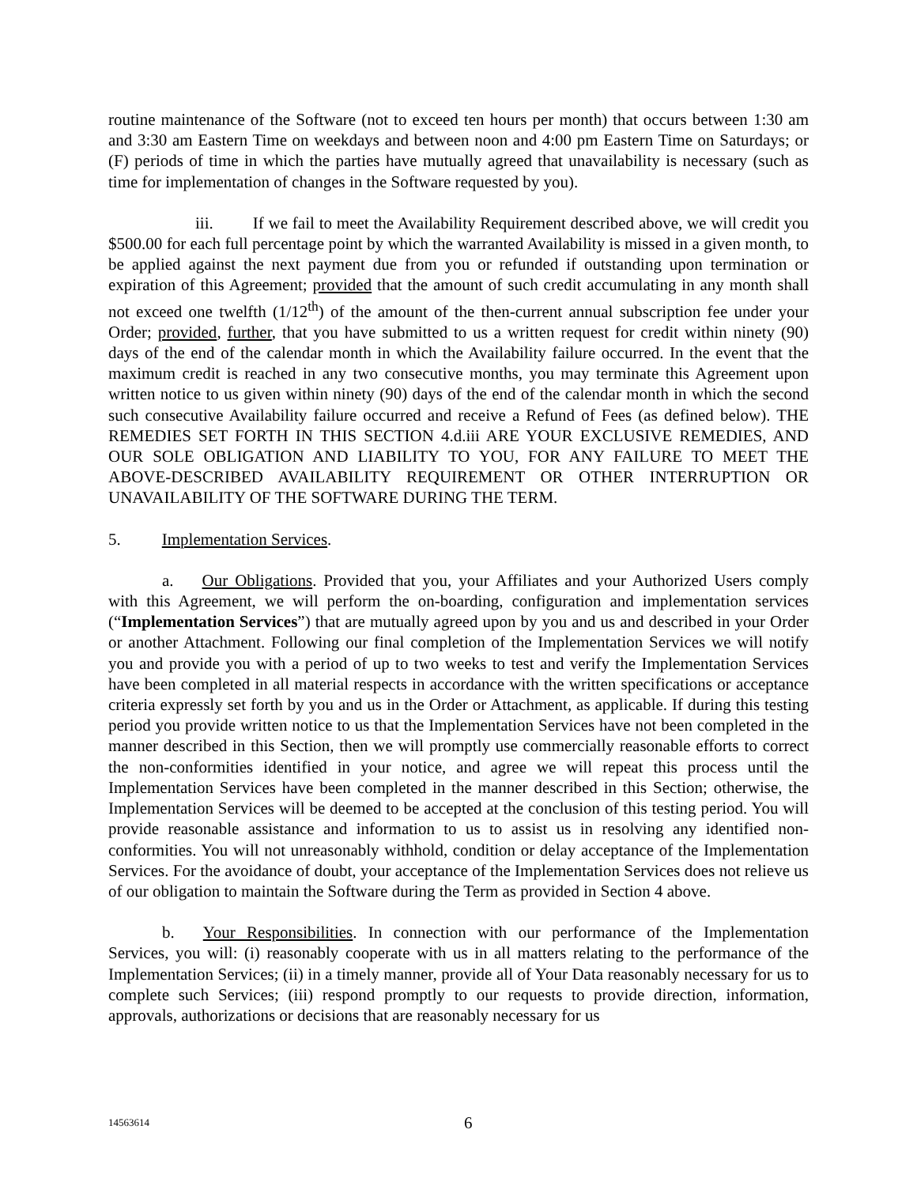routine maintenance of the Software (not to exceed ten hours per month) that occurs between 1:30 am and 3:30 am Eastern Time on weekdays and between noon and 4:00 pm Eastern Time on Saturdays; or (F) periods of time in which the parties have mutually agreed that unavailability is necessary (such as time for implementation of changes in the Software requested by you).
iii. If we fail to meet the Availability Requirement described above, we will credit you $500.00 for each full percentage point by which the warranted Availability is missed in a given month, to be applied against the next payment due from you or refunded if outstanding upon termination or expiration of this Agreement; provided that the amount of such credit accumulating in any month shall not exceed one twelfth (1/12<sup>th</sup>) of the amount of the then-current annual subscription fee under your Order; provided, further, that you have submitted to us a written request for credit within ninety (90) days of the end of the calendar month in which the Availability failure occurred. In the event that the maximum credit is reached in any two consecutive months, you may terminate this Agreement upon written notice to us given within ninety (90) days of the end of the calendar month in which the second such consecutive Availability failure occurred and receive a Refund of Fees (as defined below). THE REMEDIES SET FORTH IN THIS SECTION 4.d.iii ARE YOUR EXCLUSIVE REMEDIES, AND OUR SOLE OBLIGATION AND LIABILITY TO YOU, FOR ANY FAILURE TO MEET THE ABOVE-DESCRIBED AVAILABILITY REQUIREMENT OR OTHER INTERRUPTION OR UNAVAILABILITY OF THE SOFTWARE DURING THE TERM.
5. Implementation Services.
a. Our Obligations. Provided that you, your Affiliates and your Authorized Users comply with this Agreement, we will perform the on-boarding, configuration and implementation services (“Implementation Services”) that are mutually agreed upon by you and us and described in your Order or another Attachment. Following our final completion of the Implementation Services we will notify you and provide you with a period of up to two weeks to test and verify the Implementation Services have been completed in all material respects in accordance with the written specifications or acceptance criteria expressly set forth by you and us in the Order or Attachment, as applicable. If during this testing period you provide written notice to us that the Implementation Services have not been completed in the manner described in this Section, then we will promptly use commercially reasonable efforts to correct the non-conformities identified in your notice, and agree we will repeat this process until the Implementation Services have been completed in the manner described in this Section; otherwise, the Implementation Services will be deemed to be accepted at the conclusion of this testing period. You will provide reasonable assistance and information to us to assist us in resolving any identified non-conformities. You will not unreasonably withhold, condition or delay acceptance of the Implementation Services. For the avoidance of doubt, your acceptance of the Implementation Services does not relieve us of our obligation to maintain the Software during the Term as provided in Section 4 above.
b. Your Responsibilities. In connection with our performance of the Implementation Services, you will: (i) reasonably cooperate with us in all matters relating to the performance of the Implementation Services; (ii) in a timely manner, provide all of Your Data reasonably necessary for us to complete such Services; (iii) respond promptly to our requests to provide direction, information, approvals, authorizations or decisions that are reasonably necessary for us
14563614 6